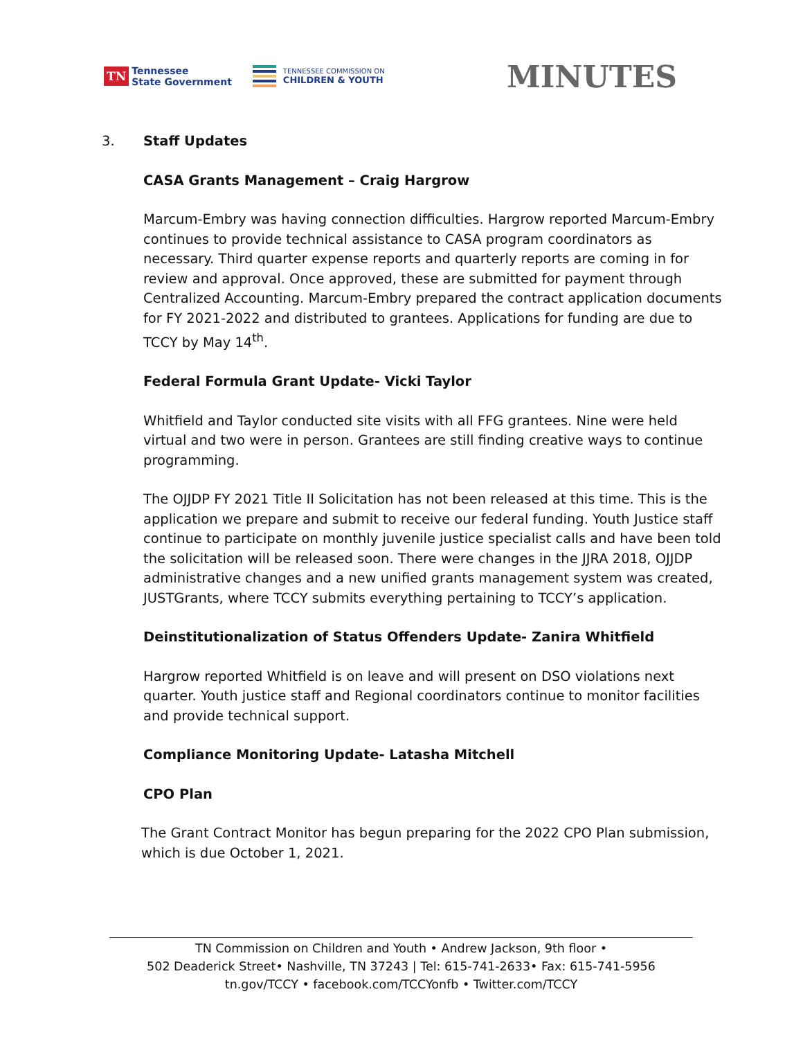TN Tennessee
State Government
TENNESSEE COMMISSION ON
CHILDREN & YOUTH
MINUTES
3. Staff Updates
CASA Grants Management – Craig Hargrow
Marcum-Embry was having connection difficulties. Hargrow reported Marcum-Embry continues to provide technical assistance to CASA program coordinators as necessary. Third quarter expense reports and quarterly reports are coming in for review and approval. Once approved, these are submitted for payment through Centralized Accounting. Marcum-Embry prepared the contract application documents for FY 2021-2022 and distributed to grantees. Applications for funding are due to TCCY by May 14<sup>th</sup>.
Federal Formula Grant Update- Vicki Taylor
Whitfield and Taylor conducted site visits with all FFG grantees. Nine were held virtual and two were in person. Grantees are still finding creative ways to continue programming.
The OJJDP FY 2021 Title II Solicitation has not been released at this time. This is the application we prepare and submit to receive our federal funding. Youth Justice staff continue to participate on monthly juvenile justice specialist calls and have been told the solicitation will be released soon. There were changes in the JJRA 2018, OJJDP administrative changes and a new unified grants management system was created, JUSTGrants, where TCCY submits everything pertaining to TCCY’s application.
Deinstitutionalization of Status Offenders Update- Zanira Whitfield
Hargrow reported Whitfield is on leave and will present on DSO violations next quarter. Youth justice staff and Regional coordinators continue to monitor facilities and provide technical support.
Compliance Monitoring Update- Latasha Mitchell
CPO Plan
The Grant Contract Monitor has begun preparing for the 2022 CPO Plan submission, which is due October 1, 2021.
TN Commission on Children and Youth • Andrew Jackson, 9th floor •
502 Deaderick Street• Nashville, TN 37243 | Tel: 615-741-2633• Fax: 615-741-5956
tn.gov/TCCY • facebook.com/TCCYonfb • Twitter.com/TCCY